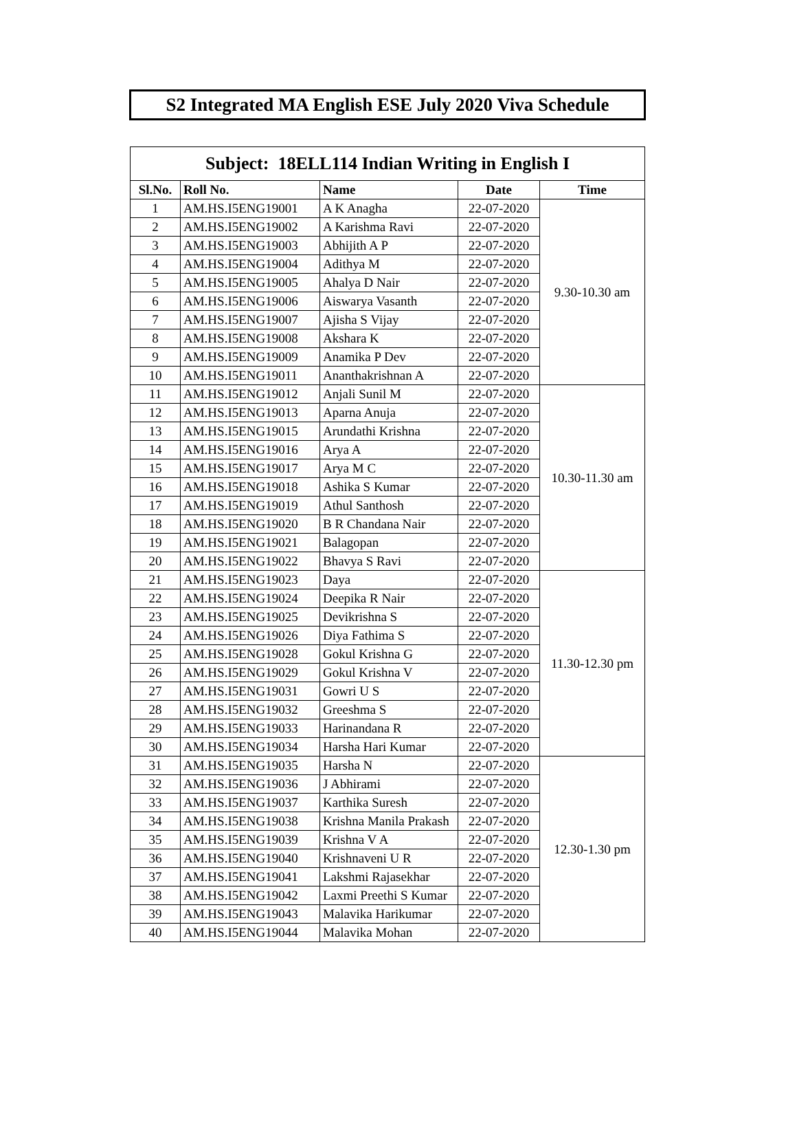S2 Integrated MA English ESE July 2020 Viva Schedule
| Subject: 18ELL114 Indian Writing in English I | | | | |
| --- | --- | --- | --- | --- |
| Sl.No. | Roll No. | Name | Date | Time |
| 1 | AM.HS.I5ENG19001 | A K Anagha | 22-07-2020 | 9.30-10.30 am |
| 2 | AM.HS.I5ENG19002 | A Karishma Ravi | 22-07-2020 | |
| 3 | AM.HS.I5ENG19003 | Abhijith A P | 22-07-2020 | |
| 4 | AM.HS.I5ENG19004 | Adithya M | 22-07-2020 | |
| 5 | AM.HS.I5ENG19005 | Ahalya D Nair | 22-07-2020 | |
| 6 | AM.HS.I5ENG19006 | Aiswarya Vasanth | 22-07-2020 | |
| 7 | AM.HS.I5ENG19007 | Ajisha S Vijay | 22-07-2020 | |
| 8 | AM.HS.I5ENG19008 | Akshara K | 22-07-2020 | |
| 9 | AM.HS.I5ENG19009 | Anamika P Dev | 22-07-2020 | |
| 10 | AM.HS.I5ENG19011 | Ananthakrishnan A | 22-07-2020 | |
| 11 | AM.HS.I5ENG19012 | Anjali Sunil M | 22-07-2020 | 10.30-11.30 am |
| 12 | AM.HS.I5ENG19013 | Aparna Anuja | 22-07-2020 | |
| 13 | AM.HS.I5ENG19015 | Arundathi Krishna | 22-07-2020 | |
| 14 | AM.HS.I5ENG19016 | Arya A | 22-07-2020 | |
| 15 | AM.HS.I5ENG19017 | Arya M C | 22-07-2020 | |
| 16 | AM.HS.I5ENG19018 | Ashika S Kumar | 22-07-2020 | |
| 17 | AM.HS.I5ENG19019 | Athul Santhosh | 22-07-2020 | |
| 18 | AM.HS.I5ENG19020 | B R Chandana Nair | 22-07-2020 | |
| 19 | AM.HS.I5ENG19021 | Balagopan | 22-07-2020 | |
| 20 | AM.HS.I5ENG19022 | Bhavya S Ravi | 22-07-2020 | |
| 21 | AM.HS.I5ENG19023 | Daya | 22-07-2020 | 11.30-12.30 pm |
| 22 | AM.HS.I5ENG19024 | Deepika R Nair | 22-07-2020 | |
| 23 | AM.HS.I5ENG19025 | Devikrishna S | 22-07-2020 | |
| 24 | AM.HS.I5ENG19026 | Diya Fathima S | 22-07-2020 | |
| 25 | AM.HS.I5ENG19028 | Gokul Krishna G | 22-07-2020 | |
| 26 | AM.HS.I5ENG19029 | Gokul Krishna V | 22-07-2020 | |
| 27 | AM.HS.I5ENG19031 | Gowri U S | 22-07-2020 | |
| 28 | AM.HS.I5ENG19032 | Greeshma S | 22-07-2020 | |
| 29 | AM.HS.I5ENG19033 | Harinandana R | 22-07-2020 | |
| 30 | AM.HS.I5ENG19034 | Harsha Hari Kumar | 22-07-2020 | |
| 31 | AM.HS.I5ENG19035 | Harsha N | 22-07-2020 | 12.30-1.30 pm |
| 32 | AM.HS.I5ENG19036 | J Abhirami | 22-07-2020 | |
| 33 | AM.HS.I5ENG19037 | Karthika Suresh | 22-07-2020 | |
| 34 | AM.HS.I5ENG19038 | Krishna Manila Prakash | 22-07-2020 | |
| 35 | AM.HS.I5ENG19039 | Krishna V A | 22-07-2020 | |
| 36 | AM.HS.I5ENG19040 | Krishnaveni U R | 22-07-2020 | |
| 37 | AM.HS.I5ENG19041 | Lakshmi Rajasekhar | 22-07-2020 | |
| 38 | AM.HS.I5ENG19042 | Laxmi Preethi S Kumar | 22-07-2020 | |
| 39 | AM.HS.I5ENG19043 | Malavika Harikumar | 22-07-2020 | |
| 40 | AM.HS.I5ENG19044 | Malavika Mohan | 22-07-2020 | |